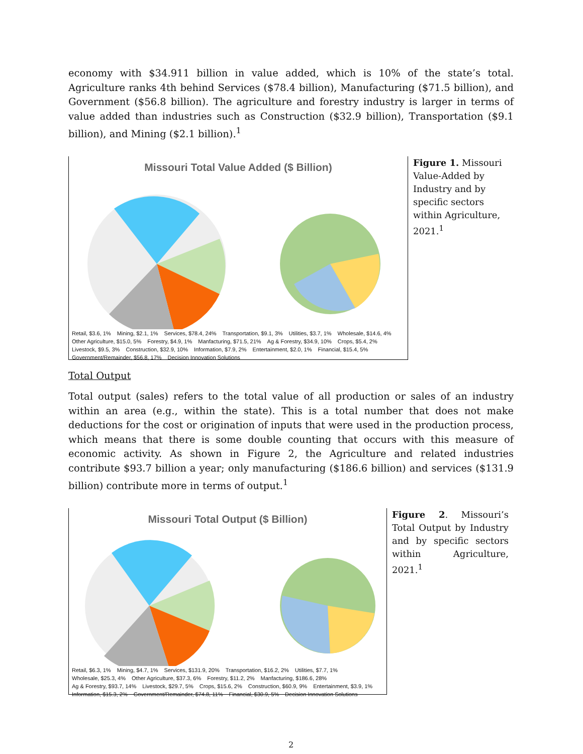economy with $34.911 billion in value added, which is 10% of the state’s total. Agriculture ranks 4th behind Services ($78.4 billion), Manufacturing ($71.5 billion), and Government ($56.8 billion). The agriculture and forestry industry is larger in terms of value added than industries such as Construction ($32.9 billion), Transportation ($9.1 billion), and Mining ($2.1 billion).<sup>1</sup>
Missouri Total Value Added ($ Billion)
Retail, $3.6, 1% Mining, $2.1, 1% Services, $78.4, 24% Transportation, $9.1, 3% Utilities, $3.7, 1% Wholesale, $14.6, 4% Other Agriculture, $15.0, 5% Forestry, $4.9, 1% Manfacturing, $71.5, 21% Ag & Forestry, $34.9, 10% Crops, $5.4, 2% Livestock, $9.5, 3% Construction, $32.9, 10% Information, $7.9, 2% Entertainment, $2.0, 1% Financial, $15.4, 5% Government/Remainder, $56.8, 17% Decision Innovation Solutions
Figure 1. Missouri Value-Added by Industry and by specific sectors within Agriculture, 2021.<sup>1</sup>
Total Output
Total output (sales) refers to the total value of all production or sales of an industry within an area (e.g., within the state). This is a total number that does not make deductions for the cost or origination of inputs that were used in the production process, which means that there is some double counting that occurs with this measure of economic activity. As shown in Figure 2, the Agriculture and related industries contribute $93.7 billion a year; only manufacturing ($186.6 billion) and services ($131.9 billion) contribute more in terms of output.<sup>1</sup>
Missouri Total Output ($ Billion)
Retail, $6.3, 1% Mining, $4.7, 1% Services, $131.9, 20% Transportation, $16.2, 2% Utilities, $7.7, 1% Wholesale, $25.3, 4% Other Agriculture, $37.3, 6% Forestry, $11.2, 2% Manfacturing, $186.6, 28% Ag & Forestry, $93.7, 14% Livestock, $29.7, 5% Crops, $15.6, 2% Construction, $60.9, 9% Entertainment, $3.9, 1% Information, $15.3, 2% Government/Remainder, $74.8, 11% Financial, $30.9, 5% Decision Innovation Solutions
Figure 2. Missouri’s Total Output by Industry and by specific sectors within Agriculture, 2021.<sup>1</sup>
2